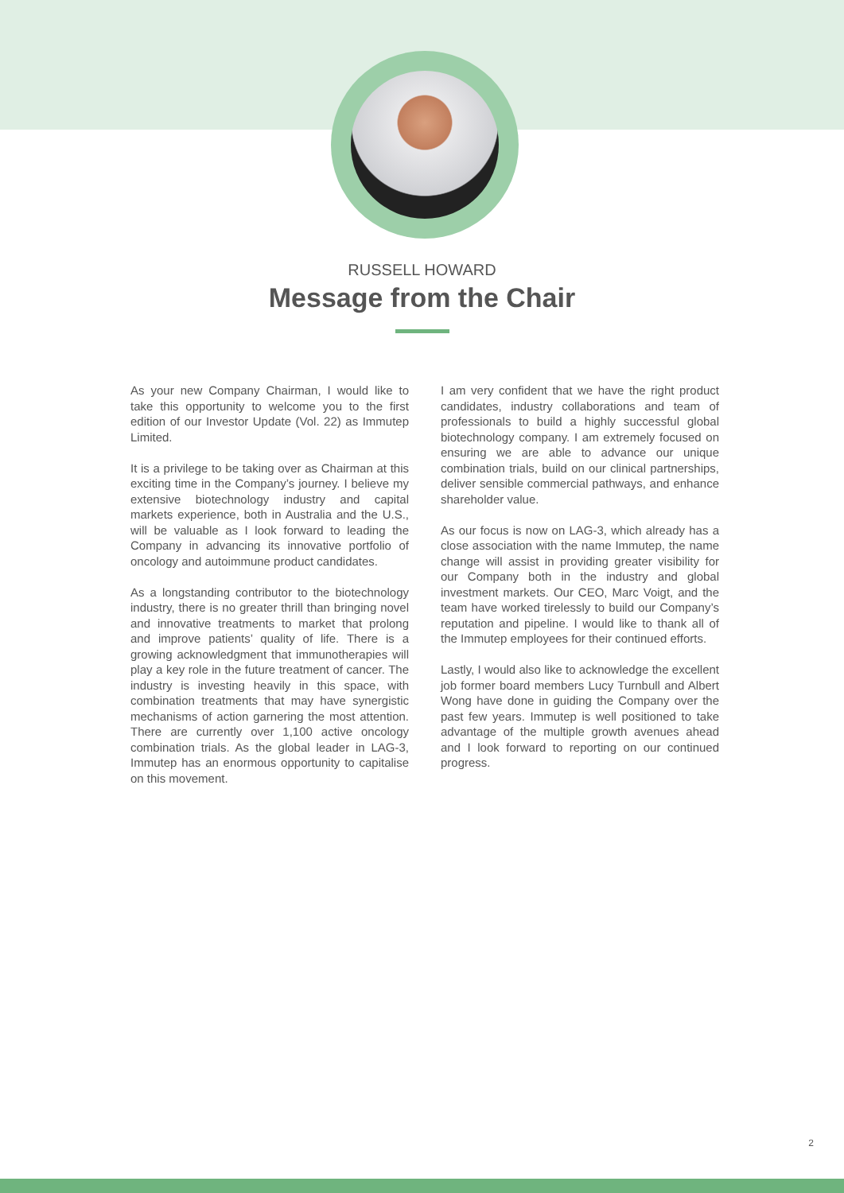RUSSELL HOWARD
Message from the Chair
As your new Company Chairman, I would like to take this opportunity to welcome you to the first edition of our Investor Update (Vol. 22) as Immutep Limited.
It is a privilege to be taking over as Chairman at this exciting time in the Company’s journey. I believe my extensive biotechnology industry and capital markets experience, both in Australia and the U.S., will be valuable as I look forward to leading the Company in advancing its innovative portfolio of oncology and autoimmune product candidates.
As a longstanding contributor to the biotechnology industry, there is no greater thrill than bringing novel and innovative treatments to market that prolong and improve patients’ quality of life. There is a growing acknowledgment that immunotherapies will play a key role in the future treatment of cancer. The industry is investing heavily in this space, with combination treatments that may have synergistic mechanisms of action garnering the most attention. There are currently over 1,100 active oncology combination trials. As the global leader in LAG-3, Immutep has an enormous opportunity to capitalise on this movement.
I am very confident that we have the right product candidates, industry collaborations and team of professionals to build a highly successful global biotechnology company. I am extremely focused on ensuring we are able to advance our unique combination trials, build on our clinical partnerships, deliver sensible commercial pathways, and enhance shareholder value.
As our focus is now on LAG-3, which already has a close association with the name Immutep, the name change will assist in providing greater visibility for our Company both in the industry and global investment markets. Our CEO, Marc Voigt, and the team have worked tirelessly to build our Company’s reputation and pipeline. I would like to thank all of the Immutep employees for their continued efforts.
Lastly, I would also like to acknowledge the excellent job former board members Lucy Turnbull and Albert Wong have done in guiding the Company over the past few years. Immutep is well positioned to take advantage of the multiple growth avenues ahead and I look forward to reporting on our continued progress.
2